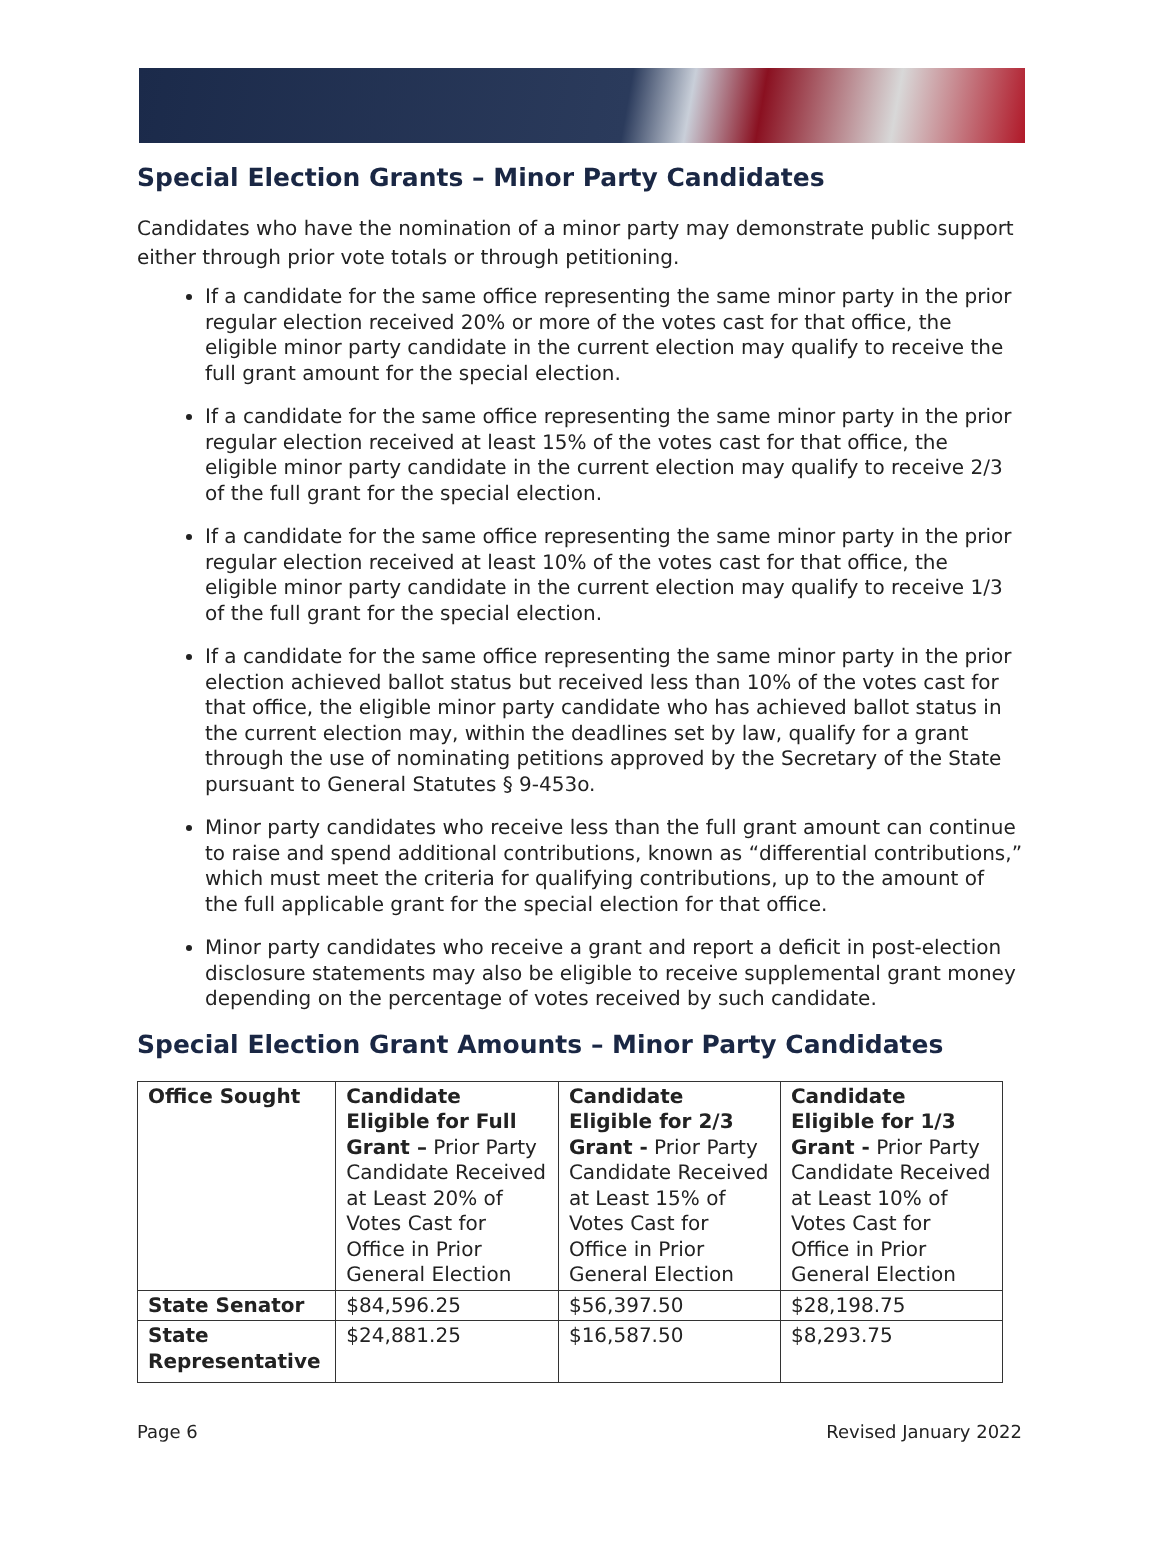Special Election Grants – Minor Party Candidates
Candidates who have the nomination of a minor party may demonstrate public support either through prior vote totals or through petitioning.
If a candidate for the same office representing the same minor party in the prior regular election received 20% or more of the votes cast for that office, the eligible minor party candidate in the current election may qualify to receive the full grant amount for the special election.
If a candidate for the same office representing the same minor party in the prior regular election received at least 15% of the votes cast for that office, the eligible minor party candidate in the current election may qualify to receive 2/3 of the full grant for the special election.
If a candidate for the same office representing the same minor party in the prior regular election received at least 10% of the votes cast for that office, the eligible minor party candidate in the current election may qualify to receive 1/3 of the full grant for the special election.
If a candidate for the same office representing the same minor party in the prior election achieved ballot status but received less than 10% of the votes cast for that office, the eligible minor party candidate who has achieved ballot status in the current election may, within the deadlines set by law, qualify for a grant through the use of nominating petitions approved by the Secretary of the State pursuant to General Statutes § 9-453o.
Minor party candidates who receive less than the full grant amount can continue to raise and spend additional contributions, known as “differential contributions,” which must meet the criteria for qualifying contributions, up to the amount of the full applicable grant for the special election for that office.
Minor party candidates who receive a grant and report a deficit in post-election disclosure statements may also be eligible to receive supplemental grant money depending on the percentage of votes received by such candidate.
Special Election Grant Amounts – Minor Party Candidates
| Office Sought | Candidate Eligible for Full Grant – Prior Party Candidate Received at Least 20% of Votes Cast for Office in Prior General Election | Candidate Eligible for 2/3 Grant - Prior Party Candidate Received at Least 15% of Votes Cast for Office in Prior General Election | Candidate Eligible for 1/3 Grant - Prior Party Candidate Received at Least 10% of Votes Cast for Office in Prior General Election |
| --- | --- | --- | --- |
| State Senator | $84,596.25 | $56,397.50 | $28,198.75 |
| State Representative | $24,881.25 | $16,587.50 | $8,293.75 |
Page 6 Revised January 2022